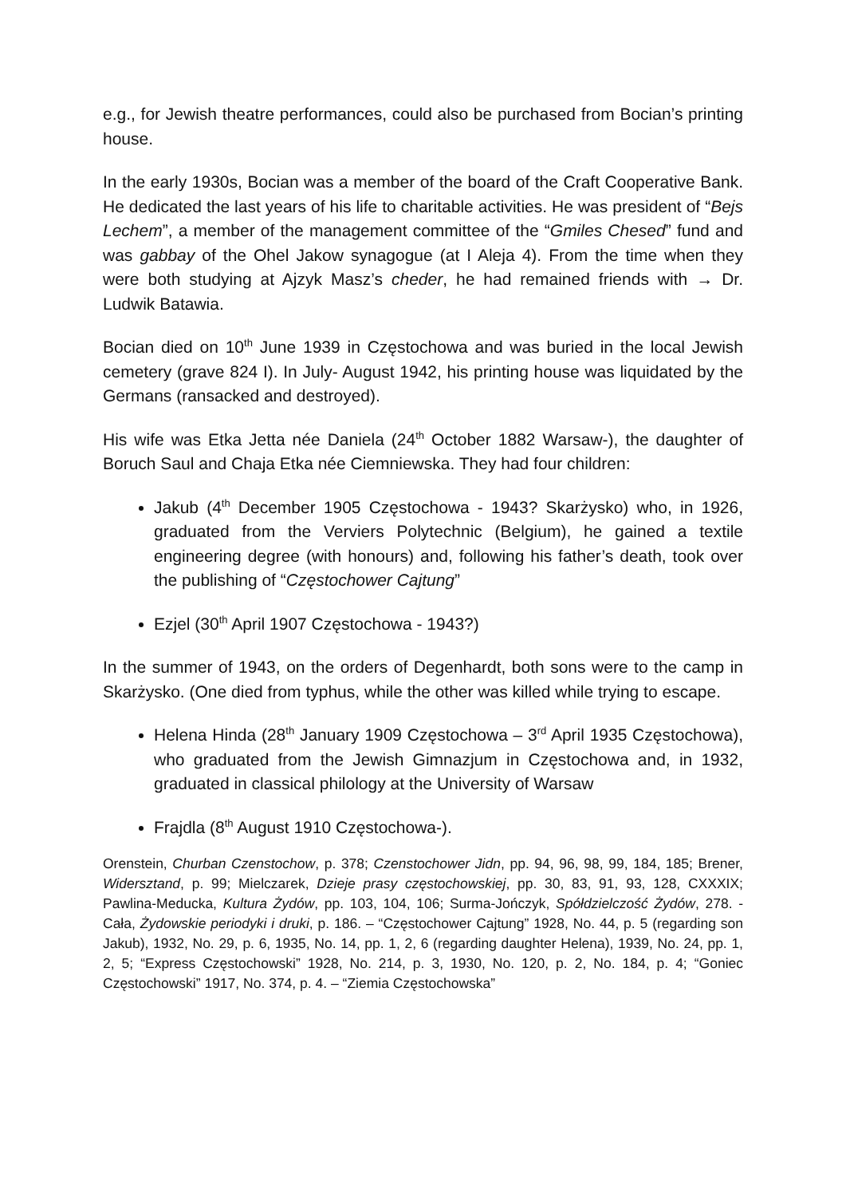e.g., for Jewish theatre performances, could also be purchased from Bocian’s printing house.
In the early 1930s, Bocian was a member of the board of the Craft Cooperative Bank. He dedicated the last years of his life to charitable activities. He was president of “Bejs Lechem”, a member of the management committee of the “Gmiles Chesed” fund and was gabbay of the Ohel Jakow synagogue (at I Aleja 4). From the time when they were both studying at Ajzyk Masz’s cheder, he had remained friends with → Dr. Ludwik Batawia.
Bocian died on 10<sup>th</sup> June 1939 in Częstochowa and was buried in the local Jewish cemetery (grave 824 I). In July- August 1942, his printing house was liquidated by the Germans (ransacked and destroyed).
His wife was Etka Jetta née Daniela (24<sup>th</sup> October 1882 Warsaw-), the daughter of Boruch Saul and Chaja Etka née Ciemniewska. They had four children:
Jakub (4<sup>th</sup> December 1905 Częstochowa - 1943? Skarżysko) who, in 1926, graduated from the Verviers Polytechnic (Belgium), he gained a textile engineering degree (with honours) and, following his father’s death, took over the publishing of “Częstochower Cajtung”
Ezjel (30<sup>th</sup> April 1907 Częstochowa - 1943?)
In the summer of 1943, on the orders of Degenhardt, both sons were to the camp in Skarżysko. (One died from typhus, while the other was killed while trying to escape.
Helena Hinda (28<sup>th</sup> January 1909 Częstochowa – 3<sup>rd</sup> April 1935 Częstochowa), who graduated from the Jewish Gimnazjum in Częstochowa and, in 1932, graduated in classical philology at the University of Warsaw
Frajdla (8<sup>th</sup> August 1910 Częstochowa-).
Orenstein, Churban Czenstochow, p. 378; Czenstochower Jidn, pp. 94, 96, 98, 99, 184, 185; Brener, Widersztand, p. 99; Mielczarek, Dzieje prasy częstochowskiej, pp. 30, 83, 91, 93, 128, CXXXIX; Pawlina-Meducka, Kultura Żydów, pp. 103, 104, 106; Surma-Jończyk, Spółdzielczość Żydów, 278. - Cała, Żydowskie periodyki i druki, p. 186. – “Częstochower Cajtung” 1928, No. 44, p. 5 (regarding son Jakub), 1932, No. 29, p. 6, 1935, No. 14, pp. 1, 2, 6 (regarding daughter Helena), 1939, No. 24, pp. 1, 2, 5; “Express Częstochowski” 1928, No. 214, p. 3, 1930, No. 120, p. 2, No. 184, p. 4; “Goniec Częstochowski” 1917, No. 374, p. 4. – “Ziemia Częstochowska”